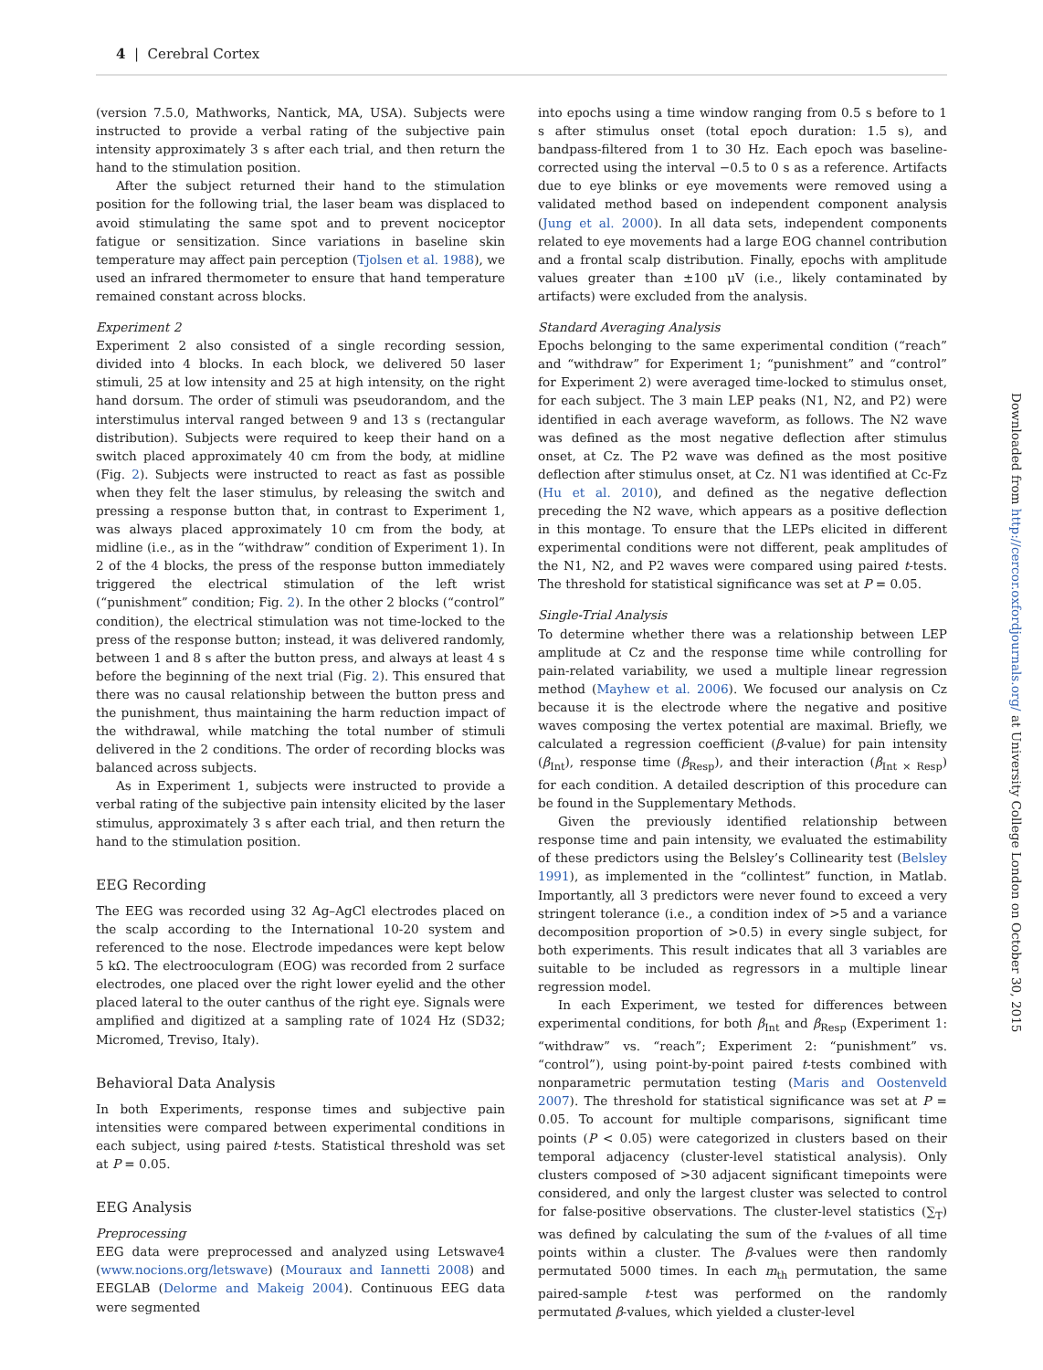4 | Cerebral Cortex
(version 7.5.0, Mathworks, Nantick, MA, USA). Subjects were instructed to provide a verbal rating of the subjective pain intensity approximately 3 s after each trial, and then return the hand to the stimulation position.
After the subject returned their hand to the stimulation position for the following trial, the laser beam was displaced to avoid stimulating the same spot and to prevent nociceptor fatigue or sensitization. Since variations in baseline skin temperature may affect pain perception (Tjolsen et al. 1988), we used an infrared thermometer to ensure that hand temperature remained constant across blocks.
Experiment 2
Experiment 2 also consisted of a single recording session, divided into 4 blocks. In each block, we delivered 50 laser stimuli, 25 at low intensity and 25 at high intensity, on the right hand dorsum. The order of stimuli was pseudorandom, and the interstimulus interval ranged between 9 and 13 s (rectangular distribution). Subjects were required to keep their hand on a switch placed approximately 40 cm from the body, at midline (Fig. 2). Subjects were instructed to react as fast as possible when they felt the laser stimulus, by releasing the switch and pressing a response button that, in contrast to Experiment 1, was always placed approximately 10 cm from the body, at midline (i.e., as in the “withdraw” condition of Experiment 1). In 2 of the 4 blocks, the press of the response button immediately triggered the electrical stimulation of the left wrist (“punishment” condition; Fig. 2). In the other 2 blocks (“control” condition), the electrical stimulation was not time-locked to the press of the response button; instead, it was delivered randomly, between 1 and 8 s after the button press, and always at least 4 s before the beginning of the next trial (Fig. 2). This ensured that there was no causal relationship between the button press and the punishment, thus maintaining the harm reduction impact of the withdrawal, while matching the total number of stimuli delivered in the 2 conditions. The order of recording blocks was balanced across subjects.
As in Experiment 1, subjects were instructed to provide a verbal rating of the subjective pain intensity elicited by the laser stimulus, approximately 3 s after each trial, and then return the hand to the stimulation position.
EEG Recording
The EEG was recorded using 32 Ag–AgCl electrodes placed on the scalp according to the International 10-20 system and referenced to the nose. Electrode impedances were kept below 5 kΩ. The electrooculogram (EOG) was recorded from 2 surface electrodes, one placed over the right lower eyelid and the other placed lateral to the outer canthus of the right eye. Signals were amplified and digitized at a sampling rate of 1024 Hz (SD32; Micromed, Treviso, Italy).
Behavioral Data Analysis
In both Experiments, response times and subjective pain intensities were compared between experimental conditions in each subject, using paired t-tests. Statistical threshold was set at P = 0.05.
EEG Analysis
Preprocessing
EEG data were preprocessed and analyzed using Letswave4 (www.nocions.org/letswave) (Mouraux and Iannetti 2008) and EEGLAB (Delorme and Makeig 2004). Continuous EEG data were segmented
into epochs using a time window ranging from 0.5 s before to 1 s after stimulus onset (total epoch duration: 1.5 s), and bandpass-filtered from 1 to 30 Hz. Each epoch was baseline-corrected using the interval −0.5 to 0 s as a reference. Artifacts due to eye blinks or eye movements were removed using a validated method based on independent component analysis (Jung et al. 2000). In all data sets, independent components related to eye movements had a large EOG channel contribution and a frontal scalp distribution. Finally, epochs with amplitude values greater than ±100 μV (i.e., likely contaminated by artifacts) were excluded from the analysis.
Standard Averaging Analysis
Epochs belonging to the same experimental condition (“reach” and “withdraw” for Experiment 1; “punishment” and “control” for Experiment 2) were averaged time-locked to stimulus onset, for each subject. The 3 main LEP peaks (N1, N2, and P2) were identified in each average waveform, as follows. The N2 wave was defined as the most negative deflection after stimulus onset, at Cz. The P2 wave was defined as the most positive deflection after stimulus onset, at Cz. N1 was identified at Cc-Fz (Hu et al. 2010), and defined as the negative deflection preceding the N2 wave, which appears as a positive deflection in this montage. To ensure that the LEPs elicited in different experimental conditions were not different, peak amplitudes of the N1, N2, and P2 waves were compared using paired t-tests. The threshold for statistical significance was set at P = 0.05.
Single-Trial Analysis
To determine whether there was a relationship between LEP amplitude at Cz and the response time while controlling for pain-related variability, we used a multiple linear regression method (Mayhew et al. 2006). We focused our analysis on Cz because it is the electrode where the negative and positive waves composing the vertex potential are maximal. Briefly, we calculated a regression coefficient (β-value) for pain intensity (β<sub>Int</sub>), response time (β<sub>Resp</sub>), and their interaction (β<sub>Int × Resp</sub>) for each condition. A detailed description of this procedure can be found in the Supplementary Methods.
Given the previously identified relationship between response time and pain intensity, we evaluated the estimability of these predictors using the Belsley’s Collinearity test (Belsley 1991), as implemented in the “collintest” function, in Matlab. Importantly, all 3 predictors were never found to exceed a very stringent tolerance (i.e., a condition index of >5 and a variance decomposition proportion of >0.5) in every single subject, for both experiments. This result indicates that all 3 variables are suitable to be included as regressors in a multiple linear regression model.
In each Experiment, we tested for differences between experimental conditions, for both β<sub>Int</sub> and β<sub>Resp</sub> (Experiment 1: “withdraw” vs. “reach”; Experiment 2: “punishment” vs. “control”), using point-by-point paired t-tests combined with nonparametric permutation testing (Maris and Oostenveld 2007). The threshold for statistical significance was set at P = 0.05. To account for multiple comparisons, significant time points (P < 0.05) were categorized in clusters based on their temporal adjacency (cluster-level statistical analysis). Only clusters composed of >30 adjacent significant timepoints were considered, and only the largest cluster was selected to control for false-positive observations. The cluster-level statistics (∑<sub>T</sub>) was defined by calculating the sum of the t-values of all time points within a cluster. The β-values were then randomly permutated 5000 times. In each m<sub>th</sub> permutation, the same paired-sample t-test was performed on the randomly permutated β-values, which yielded a cluster-level
Downloaded from http://cercor.oxfordjournals.org/ at University College London on October 30, 2015